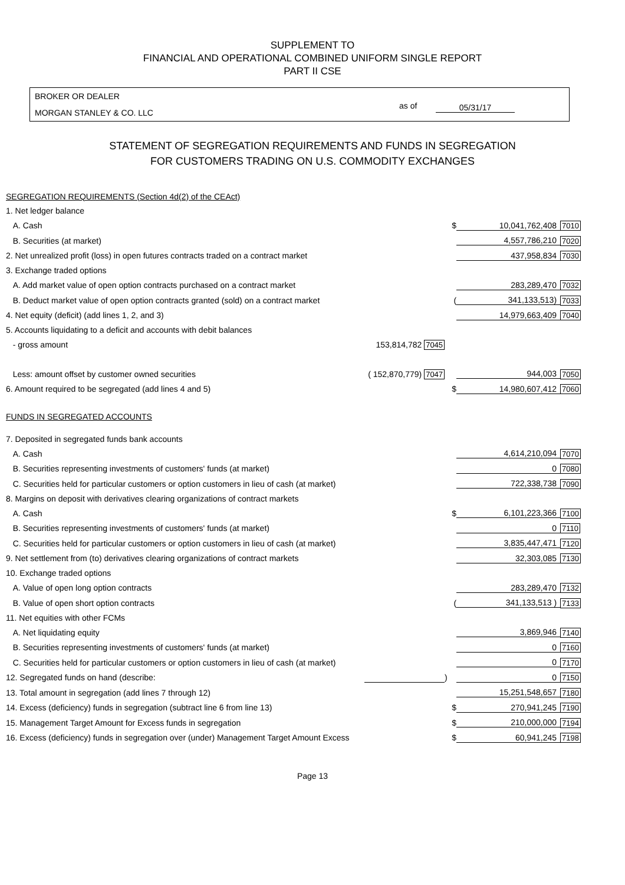SUPPLEMENT TO
FINANCIAL AND OPERATIONAL COMBINED UNIFORM SINGLE REPORT
PART II CSE
BROKER OR DEALER
MORGAN STANLEY & CO. LLC
as of 05/31/17
STATEMENT OF SEGREGATION REQUIREMENTS AND FUNDS IN SEGREGATION
FOR CUSTOMERS TRADING ON U.S. COMMODITY EXCHANGES
| SEGREGATION REQUIREMENTS (Section 4d(2) of the CEAct) | | | | |
| 1. Net ledger balance | | | | |
| A. Cash | | $ | 10,041,762,408 | 7010 |
| B. Securities (at market) | | | 4,557,786,210 | 7020 |
| 2. Net unrealized profit (loss) in open futures contracts traded on a contract market | | | 437,958,834 | 7030 |
| 3. Exchange traded options | | | | |
| A. Add market value of open option contracts purchased on a contract market | | | 283,289,470 | 7032 |
| B. Deduct market value of open option contracts granted (sold) on a contract market | | ( | 341,133,513) | 7033 |
| 4. Net equity (deficit) (add lines 1, 2, and 3) | | | 14,979,663,409 | 7040 |
| 5. Accounts liquidating to a deficit and accounts with debit balances | | | | |
| - gross amount | 153,814,782 7045 | | | |
| Less: amount offset by customer owned securities | ( 152,870,779) 7047 | | 944,003 | 7050 |
| 6. Amount required to be segregated (add lines 4 and 5) | | $ | 14,980,607,412 | 7060 |
| FUNDS IN SEGREGATED ACCOUNTS | | | | |
| 7. Deposited in segregated funds bank accounts | | | | |
| A. Cash | | | 4,614,210,094 | 7070 |
| B. Securities representing investments of customers' funds (at market) | | | 0 | 7080 |
| C. Securities held for particular customers or option customers in lieu of cash (at market) | | | 722,338,738 | 7090 |
| 8. Margins on deposit with derivatives clearing organizations of contract markets | | | | |
| A. Cash | | $ | 6,101,223,366 | 7100 |
| B. Securities representing investments of customers' funds (at market) | | | 0 | 7110 |
| C. Securities held for particular customers or option customers in lieu of cash (at market) | | | 3,835,447,471 | 7120 |
| 9. Net settlement from (to) derivatives clearing organizations of contract markets | | | 32,303,085 | 7130 |
| 10. Exchange traded options | | | | |
| A. Value of open long option contracts | | | 283,289,470 | 7132 |
| B. Value of open short option contracts | | ( | 341,133,513 ) | 7133 |
| 11. Net equities with other FCMs | | | | |
| A. Net liquidating equity | | | 3,869,946 | 7140 |
| B. Securities representing investments of customers' funds (at market) | | | 0 | 7160 |
| C. Securities held for particular customers or option customers in lieu of cash (at market) | | | 0 | 7170 |
| 12. Segregated funds on hand (describe: | | ) | 0 | 7150 |
| 13. Total amount in segregation (add lines 7 through 12) | | | 15,251,548,657 | 7180 |
| 14. Excess (deficiency) funds in segregation (subtract line 6 from line 13) | | $ | 270,941,245 | 7190 |
| 15. Management Target Amount for Excess funds in segregation | | $ | 210,000,000 | 7194 |
| 16. Excess (deficiency) funds in segregation over (under) Management Target Amount Excess | | $ | 60,941,245 | 7198 |
Page 13